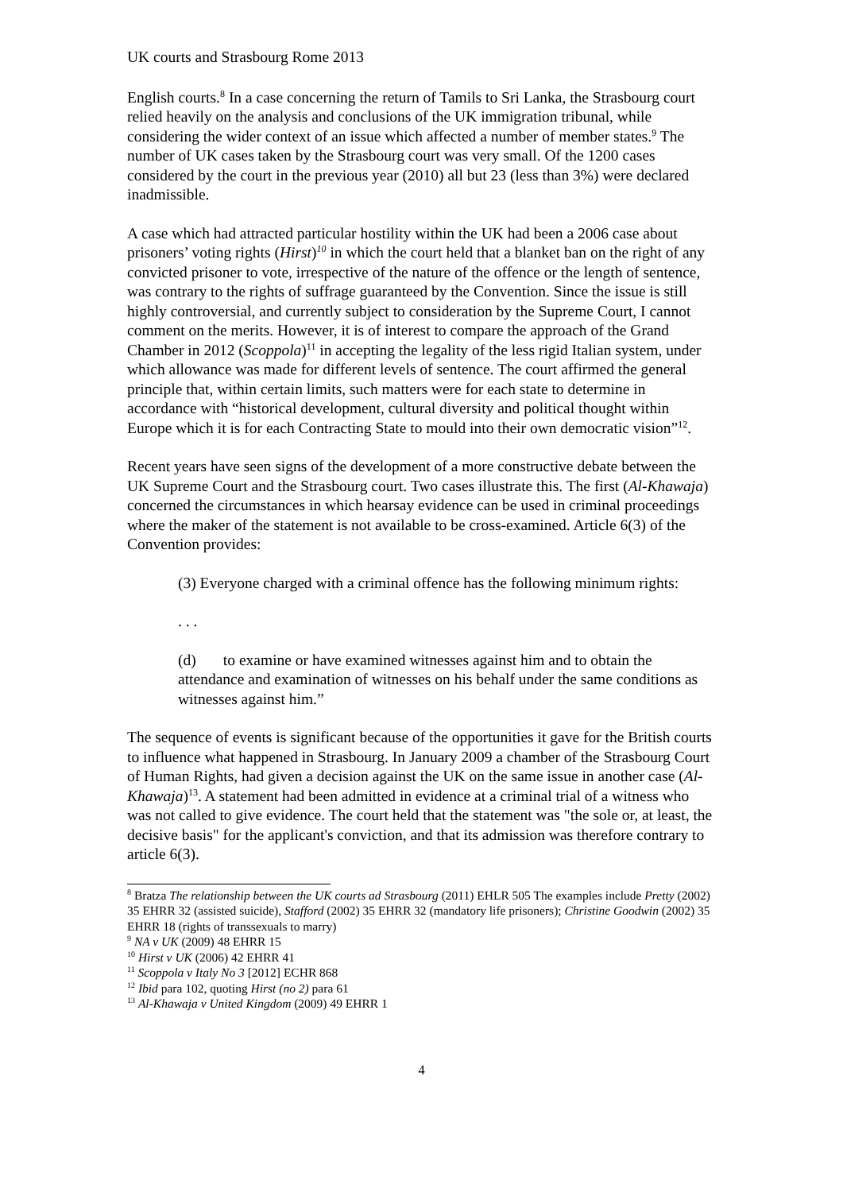UK courts and Strasbourg Rome 2013
English courts.<sup>8</sup> In a case concerning the return of Tamils to Sri Lanka, the Strasbourg court relied heavily on the analysis and conclusions of the UK immigration tribunal, while considering the wider context of an issue which affected a number of member states.<sup>9</sup> The number of UK cases taken by the Strasbourg court was very small. Of the 1200 cases considered by the court in the previous year (2010) all but 23 (less than 3%) were declared inadmissible.
A case which had attracted particular hostility within the UK had been a 2006 case about prisoners’ voting rights (Hirst)<sup>10</sup> in which the court held that a blanket ban on the right of any convicted prisoner to vote, irrespective of the nature of the offence or the length of sentence, was contrary to the rights of suffrage guaranteed by the Convention. Since the issue is still highly controversial, and currently subject to consideration by the Supreme Court, I cannot comment on the merits. However, it is of interest to compare the approach of the Grand Chamber in 2012 (Scoppola)<sup>11</sup> in accepting the legality of the less rigid Italian system, under which allowance was made for different levels of sentence. The court affirmed the general principle that, within certain limits, such matters were for each state to determine in accordance with “historical development, cultural diversity and political thought within Europe which it is for each Contracting State to mould into their own democratic vision”<sup>12</sup>.
Recent years have seen signs of the development of a more constructive debate between the UK Supreme Court and the Strasbourg court. Two cases illustrate this. The first (Al-Khawaja) concerned the circumstances in which hearsay evidence can be used in criminal proceedings where the maker of the statement is not available to be cross-examined. Article 6(3) of the Convention provides:
(3) Everyone charged with a criminal offence has the following minimum rights:
. . .
(d) to examine or have examined witnesses against him and to obtain the attendance and examination of witnesses on his behalf under the same conditions as witnesses against him.”
The sequence of events is significant because of the opportunities it gave for the British courts to influence what happened in Strasbourg. In January 2009 a chamber of the Strasbourg Court of Human Rights, had given a decision against the UK on the same issue in another case (Al-Khawaja)<sup>13</sup>. A statement had been admitted in evidence at a criminal trial of a witness who was not called to give evidence. The court held that the statement was "the sole or, at least, the decisive basis" for the applicant's conviction, and that its admission was therefore contrary to article 6(3).
<sup>8</sup> Bratza The relationship between the UK courts ad Strasbourg (2011) EHLR 505 The examples include Pretty (2002) 35 EHRR 32 (assisted suicide), Stafford (2002) 35 EHRR 32 (mandatory life prisoners); Christine Goodwin (2002) 35 EHRR 18 (rights of transsexuals to marry)
<sup>9</sup> NA v UK (2009) 48 EHRR 15
<sup>10</sup> Hirst v UK (2006) 42 EHRR 41
<sup>11</sup> Scoppola v Italy No 3 [2012] ECHR 868
<sup>12</sup> Ibid para 102, quoting Hirst (no 2) para 61
<sup>13</sup> Al-Khawaja v United Kingdom (2009) 49 EHRR 1
4